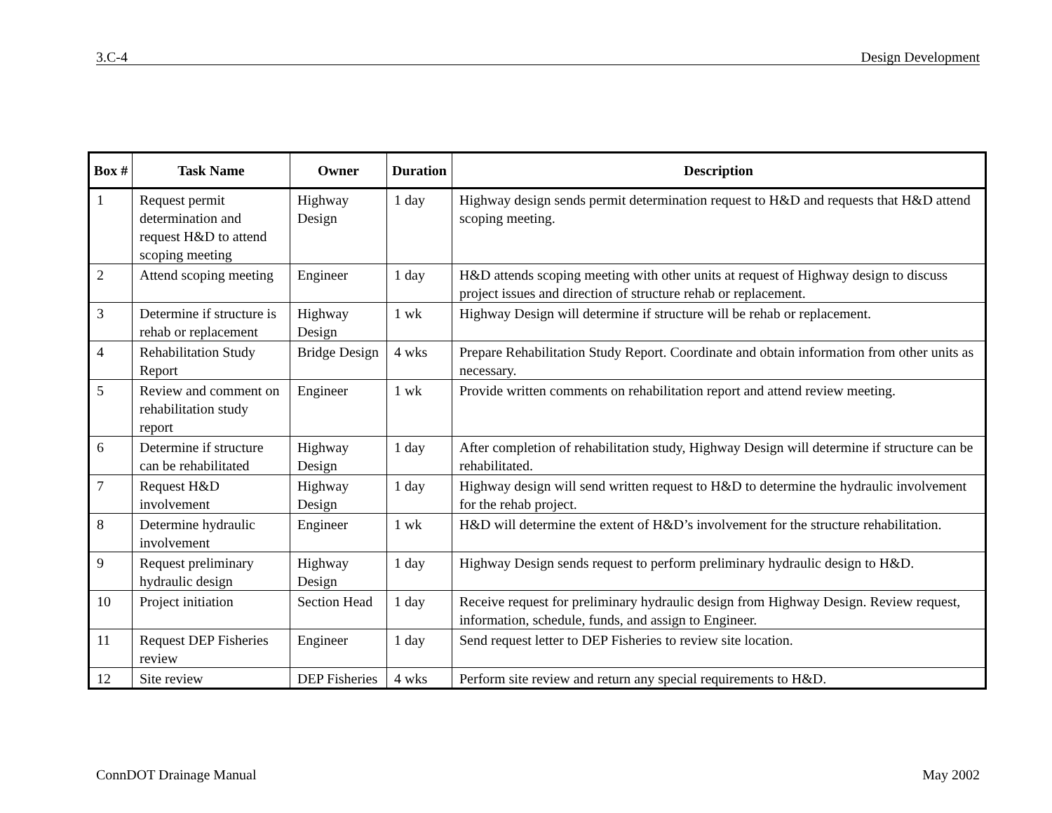3.C-4 Design Development
| Box # | Task Name | Owner | Duration | Description |
| --- | --- | --- | --- | --- |
| 1 | Request permit determination and request H&D to attend scoping meeting | Highway Design | 1 day | Highway design sends permit determination request to H&D and requests that H&D attend scoping meeting. |
| 2 | Attend scoping meeting | Engineer | 1 day | H&D attends scoping meeting with other units at request of Highway design to discuss project issues and direction of structure rehab or replacement. |
| 3 | Determine if structure is rehab or replacement | Highway Design | 1 wk | Highway Design will determine if structure will be rehab or replacement. |
| 4 | Rehabilitation Study Report | Bridge Design | 4 wks | Prepare Rehabilitation Study Report. Coordinate and obtain information from other units as necessary. |
| 5 | Review and comment on rehabilitation study report | Engineer | 1 wk | Provide written comments on rehabilitation report and attend review meeting. |
| 6 | Determine if structure can be rehabilitated | Highway Design | 1 day | After completion of rehabilitation study, Highway Design will determine if structure can be rehabilitated. |
| 7 | Request H&D involvement | Highway Design | 1 day | Highway design will send written request to H&D to determine the hydraulic involvement for the rehab project. |
| 8 | Determine hydraulic involvement | Engineer | 1 wk | H&D will determine the extent of H&D’s involvement for the structure rehabilitation. |
| 9 | Request preliminary hydraulic design | Highway Design | 1 day | Highway Design sends request to perform preliminary hydraulic design to H&D. |
| 10 | Project initiation | Section Head | 1 day | Receive request for preliminary hydraulic design from Highway Design. Review request, information, schedule, funds, and assign to Engineer. |
| 11 | Request DEP Fisheries review | Engineer | 1 day | Send request letter to DEP Fisheries to review site location. |
| 12 | Site review | DEP Fisheries | 4 wks | Perform site review and return any special requirements to H&D. |
ConnDOT Drainage Manual May 2002